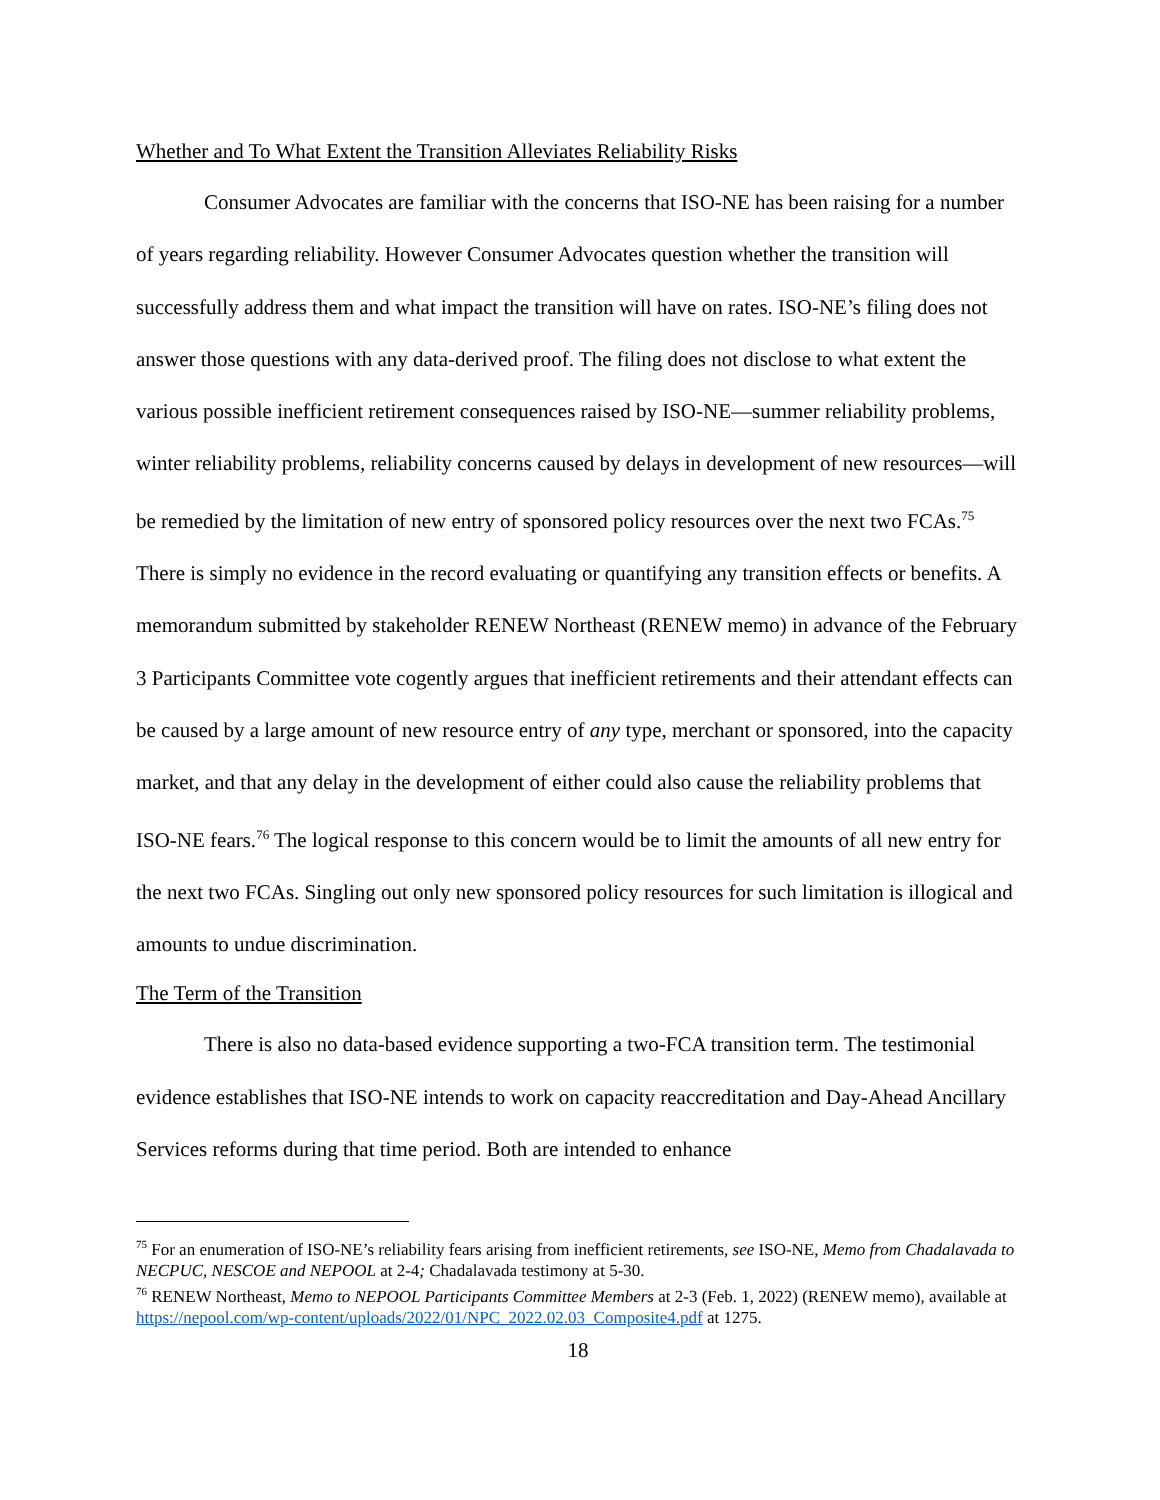Whether and To What Extent the Transition Alleviates Reliability Risks
Consumer Advocates are familiar with the concerns that ISO-NE has been raising for a number of years regarding reliability. However Consumer Advocates question whether the transition will successfully address them and what impact the transition will have on rates. ISO-NE’s filing does not answer those questions with any data-derived proof. The filing does not disclose to what extent the various possible inefficient retirement consequences raised by ISO-NE—summer reliability problems, winter reliability problems, reliability concerns caused by delays in development of new resources—will be remedied by the limitation of new entry of sponsored policy resources over the next two FCAs.<sup>75</sup> There is simply no evidence in the record evaluating or quantifying any transition effects or benefits. A memorandum submitted by stakeholder RENEW Northeast (RENEW memo) in advance of the February 3 Participants Committee vote cogently argues that inefficient retirements and their attendant effects can be caused by a large amount of new resource entry of any type, merchant or sponsored, into the capacity market, and that any delay in the development of either could also cause the reliability problems that ISO-NE fears.<sup>76</sup> The logical response to this concern would be to limit the amounts of all new entry for the next two FCAs. Singling out only new sponsored policy resources for such limitation is illogical and amounts to undue discrimination.
The Term of the Transition
There is also no data-based evidence supporting a two-FCA transition term. The testimonial evidence establishes that ISO-NE intends to work on capacity reaccreditation and Day-Ahead Ancillary Services reforms during that time period. Both are intended to enhance
<sup>75</sup> For an enumeration of ISO-NE’s reliability fears arising from inefficient retirements, see ISO-NE, Memo from Chadalavada to NECPUC, NESCOE and NEPOOL at 2-4; Chadalavada testimony at 5-30.
<sup>76</sup> RENEW Northeast, Memo to NEPOOL Participants Committee Members at 2-3 (Feb. 1, 2022) (RENEW memo), available at https://nepool.com/wp-content/uploads/2022/01/NPC_2022.02.03_Composite4.pdf at 1275.
18